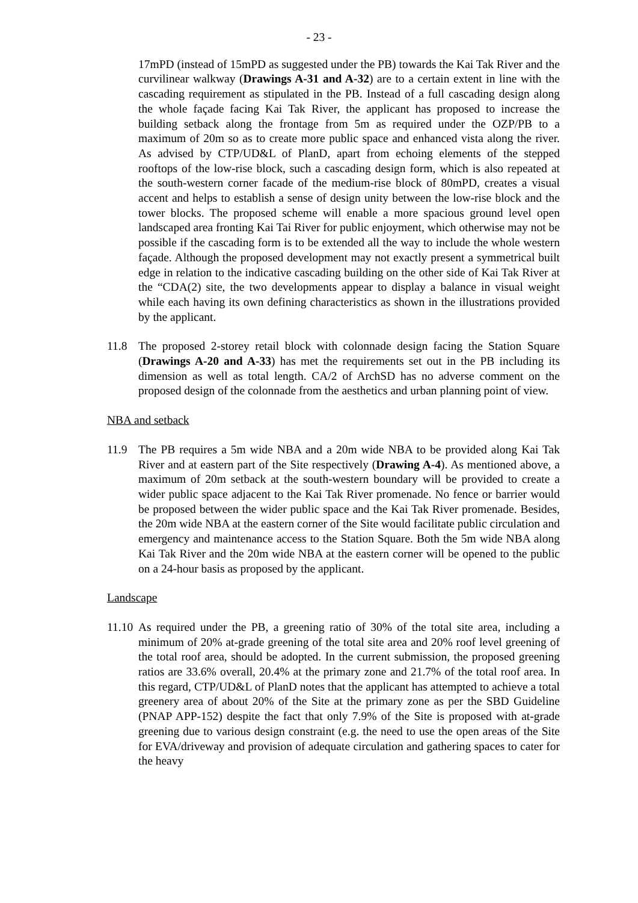- 23 -
17mPD (instead of 15mPD as suggested under the PB) towards the Kai Tak River and the curvilinear walkway (Drawings A-31 and A-32) are to a certain extent in line with the cascading requirement as stipulated in the PB. Instead of a full cascading design along the whole façade facing Kai Tak River, the applicant has proposed to increase the building setback along the frontage from 5m as required under the OZP/PB to a maximum of 20m so as to create more public space and enhanced vista along the river. As advised by CTP/UD&L of PlanD, apart from echoing elements of the stepped rooftops of the low-rise block, such a cascading design form, which is also repeated at the south-western corner facade of the medium-rise block of 80mPD, creates a visual accent and helps to establish a sense of design unity between the low-rise block and the tower blocks. The proposed scheme will enable a more spacious ground level open landscaped area fronting Kai Tai River for public enjoyment, which otherwise may not be possible if the cascading form is to be extended all the way to include the whole western façade. Although the proposed development may not exactly present a symmetrical built edge in relation to the indicative cascading building on the other side of Kai Tak River at the “CDA(2) site, the two developments appear to display a balance in visual weight while each having its own defining characteristics as shown in the illustrations provided by the applicant.
11.8 The proposed 2-storey retail block with colonnade design facing the Station Square (Drawings A-20 and A-33) has met the requirements set out in the PB including its dimension as well as total length. CA/2 of ArchSD has no adverse comment on the proposed design of the colonnade from the aesthetics and urban planning point of view.
NBA and setback
11.9 The PB requires a 5m wide NBA and a 20m wide NBA to be provided along Kai Tak River and at eastern part of the Site respectively (Drawing A-4). As mentioned above, a maximum of 20m setback at the south-western boundary will be provided to create a wider public space adjacent to the Kai Tak River promenade. No fence or barrier would be proposed between the wider public space and the Kai Tak River promenade. Besides, the 20m wide NBA at the eastern corner of the Site would facilitate public circulation and emergency and maintenance access to the Station Square. Both the 5m wide NBA along Kai Tak River and the 20m wide NBA at the eastern corner will be opened to the public on a 24-hour basis as proposed by the applicant.
Landscape
11.10
As required under the PB, a greening ratio of 30% of the total site area, including a minimum of 20% at-grade greening of the total site area and 20% roof level greening of the total roof area, should be adopted. In the current submission, the proposed greening ratios are 33.6% overall, 20.4% at the primary zone and 21.7% of the total roof area. In this regard, CTP/UD&L of PlanD notes that the applicant has attempted to achieve a total greenery area of about 20% of the Site at the primary zone as per the SBD Guideline (PNAP APP-152) despite the fact that only 7.9% of the Site is proposed with at-grade greening due to various design constraint (e.g. the need to use the open areas of the Site for EVA/driveway and provision of adequate circulation and gathering spaces to cater for the heavy